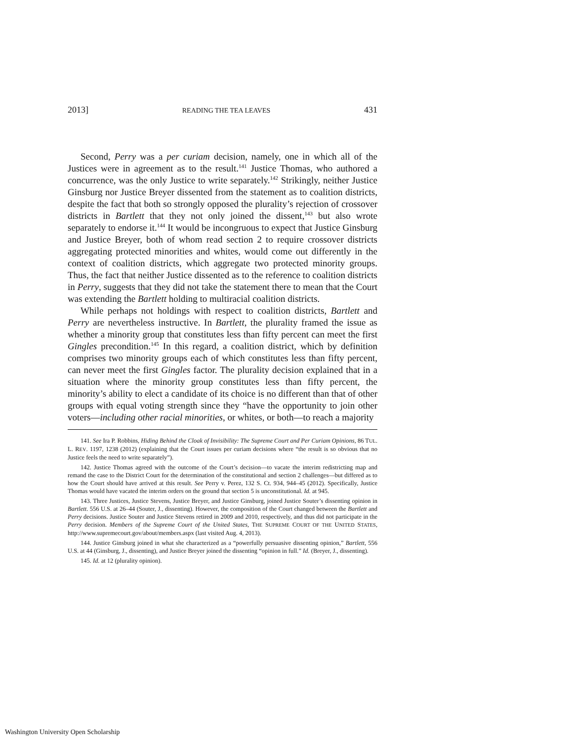2013] READING THE TEA LEAVES 431
Second, Perry was a per curiam decision, namely, one in which all of the Justices were in agreement as to the result.<sup>141</sup> Justice Thomas, who authored a concurrence, was the only Justice to write separately.<sup>142</sup> Strikingly, neither Justice Ginsburg nor Justice Breyer dissented from the statement as to coalition districts, despite the fact that both so strongly opposed the plurality’s rejection of crossover districts in Bartlett that they not only joined the dissent,<sup>143</sup> but also wrote separately to endorse it.<sup>144</sup> It would be incongruous to expect that Justice Ginsburg and Justice Breyer, both of whom read section 2 to require crossover districts aggregating protected minorities and whites, would come out differently in the context of coalition districts, which aggregate two protected minority groups. Thus, the fact that neither Justice dissented as to the reference to coalition districts in Perry, suggests that they did not take the statement there to mean that the Court was extending the Bartlett holding to multiracial coalition districts.
While perhaps not holdings with respect to coalition districts, Bartlett and Perry are nevertheless instructive. In Bartlett, the plurality framed the issue as whether a minority group that constitutes less than fifty percent can meet the first Gingles precondition.<sup>145</sup> In this regard, a coalition district, which by definition comprises two minority groups each of which constitutes less than fifty percent, can never meet the first Gingles factor. The plurality decision explained that in a situation where the minority group constitutes less than fifty percent, the minority’s ability to elect a candidate of its choice is no different than that of other groups with equal voting strength since they “have the opportunity to join other voters—including other racial minorities, or whites, or both—to reach a majority
141. See Ira P. Robbins, Hiding Behind the Cloak of Invisibility: The Supreme Court and Per Curiam Opinions, 86 TUL. L. REV. 1197, 1238 (2012) (explaining that the Court issues per curiam decisions where “the result is so obvious that no Justice feels the need to write separately”).
142. Justice Thomas agreed with the outcome of the Court’s decision—to vacate the interim redistricting map and remand the case to the District Court for the determination of the constitutional and section 2 challenges—but differed as to how the Court should have arrived at this result. See Perry v. Perez, 132 S. Ct. 934, 944–45 (2012). Specifically, Justice Thomas would have vacated the interim orders on the ground that section 5 is unconstitutional. Id. at 945.
143. Three Justices, Justice Stevens, Justice Breyer, and Justice Ginsburg, joined Justice Souter’s dissenting opinion in Bartlett. 556 U.S. at 26–44 (Souter, J., dissenting). However, the composition of the Court changed between the Bartlett and Perry decisions. Justice Souter and Justice Stevens retired in 2009 and 2010, respectively, and thus did not participate in the Perry decision. Members of the Supreme Court of the United States, THE SUPREME COURT OF THE UNITED STATES, http://www.supremecourt.gov/about/members.aspx (last visited Aug. 4, 2013).
144. Justice Ginsburg joined in what she characterized as a “powerfully persuasive dissenting opinion,” Bartlett, 556 U.S. at 44 (Ginsburg, J., dissenting), and Justice Breyer joined the dissenting “opinion in full.” Id. (Breyer, J., dissenting).
145. Id. at 12 (plurality opinion).
Washington University Open Scholarship